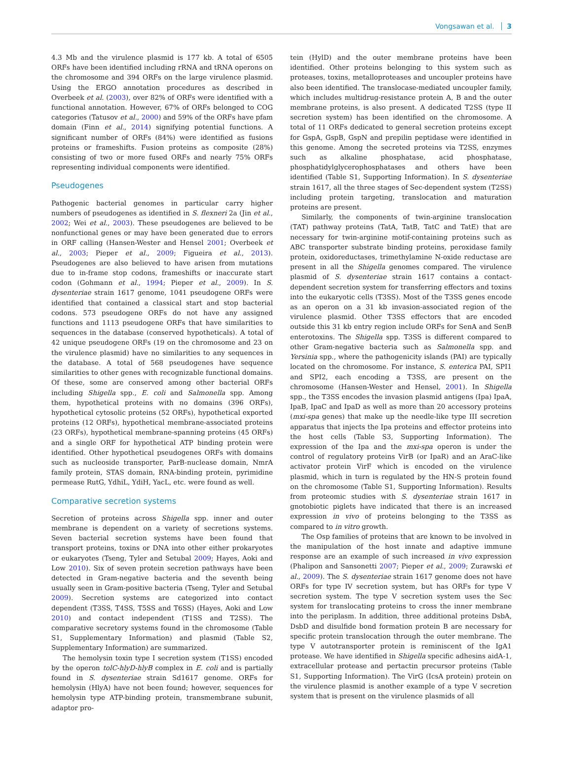Vongsawan et al. 3
4.3 Mb and the virulence plasmid is 177 kb. A total of 6505 ORFs have been identified including rRNA and tRNA operons on the chromosome and 394 ORFs on the large virulence plasmid. Using the ERGO annotation procedures as described in Overbeek et al. (2003), over 82% of ORFs were identified with a functional annotation. However, 67% of ORFs belonged to COG categories (Tatusov et al., 2000) and 59% of the ORFs have pfam domain (Finn et al., 2014) signifying potential functions. A significant number of ORFs (84%) were identified as fusions proteins or frameshifts. Fusion proteins as composite (28%) consisting of two or more fused ORFs and nearly 75% ORFs representing individual components were identified.
Pseudogenes
Pathogenic bacterial genomes in particular carry higher numbers of pseudogenes as identified in S. flexneri 2a (Jin et al., 2002; Wei et al., 2003). These pseudogenes are believed to be nonfunctional genes or may have been generated due to errors in ORF calling (Hansen-Wester and Hensel 2001; Overbeek et al., 2003; Pieper et al., 2009; Figueira et al., 2013). Pseudogenes are also believed to have arisen from mutations due to in-frame stop codons, frameshifts or inaccurate start codon (Gohmann et al., 1994; Pieper et al., 2009). In S. dysenteriae strain 1617 genome, 1041 pseudogene ORFs were identified that contained a classical start and stop bacterial codons. 573 pseudogene ORFs do not have any assigned functions and 1113 pseudogene ORFs that have similarities to sequences in the database (conserved hypotheticals). A total of 42 unique pseudogene ORFs (19 on the chromosome and 23 on the virulence plasmid) have no similarities to any sequences in the database. A total of 568 pseudogenes have sequence similarities to other genes with recognizable functional domains. Of these, some are conserved among other bacterial ORFs including Shigella spp., E. coli and Salmonella spp. Among them, hypothetical proteins with no domains (396 ORFs), hypothetical cytosolic proteins (52 ORFs), hypothetical exported proteins (12 ORFs), hypothetical membrane-associated proteins (23 ORFs), hypothetical membrane-spanning proteins (45 ORFs) and a single ORF for hypothetical ATP binding protein were identified. Other hypothetical pseudogenes ORFs with domains such as nucleoside transporter, ParB-nuclease domain, NmrA family protein, STAS domain, RNA-binding protein, pyrimidine permease RutG, YdhiL, YdiH, YacL, etc. were found as well.
Comparative secretion systems
Secretion of proteins across Shigella spp. inner and outer membrane is dependent on a variety of secretions systems. Seven bacterial secretion systems have been found that transport proteins, toxins or DNA into other either prokaryotes or eukaryotes (Tseng, Tyler and Setubal 2009; Hayes, Aoki and Low 2010). Six of seven protein secretion pathways have been detected in Gram-negative bacteria and the seventh being usually seen in Gram-positive bacteria (Tseng, Tyler and Setubal 2009). Secretion systems are categorized into contact dependent (T3SS, T4SS, T5SS and T6SS) (Hayes, Aoki and Low 2010) and contact independent (T1SS and T2SS). The comparative secretory systems found in the chromosome (Table S1, Supplementary Information) and plasmid (Table S2, Supplementary Information) are summarized.
The hemolysin toxin type I secretion system (T1SS) encoded by the operon tolC-hlyD-hlyB complex in E. coli and is partially found in S. dysenteriae strain Sd1617 genome. ORFs for hemolysin (HlyA) have not been found; however, sequences for hemolysin type ATP-binding protein, transmembrane subunit, adaptor pro-
tein (HylD) and the outer membrane proteins have been identified. Other proteins belonging to this system such as proteases, toxins, metalloproteases and uncoupler proteins have also been identified. The translocase-mediated uncoupler family, which includes multidrug-resistance protein A, B and the outer membrane proteins, is also present. A dedicated T2SS (type II secretion system) has been identified on the chromosome. A total of 11 ORFs dedicated to general secretion proteins except for GspA, GspB, GspN and prepilin peptidase were identified in this genome. Among the secreted proteins via T2SS, enzymes such as alkaline phosphatase, acid phosphatase, phosphatidylglycerophosphatases and others have been identified (Table S1, Supporting Information). In S. dysenteriae strain 1617, all the three stages of Sec-dependent system (T2SS) including protein targeting, translocation and maturation proteins are present.
Similarly, the components of twin-arginine translocation (TAT) pathway proteins (TatA, TatB, TatC and TatE) that are necessary for twin-arginine motif-containing proteins such as ABC transporter substrate binding proteins, peroxidase family protein, oxidoreductases, trimethylamine N-oxide reductase are present in all the Shigella genomes compared. The virulence plasmid of S. dysenteriae strain 1617 contains a contact-dependent secretion system for transferring effectors and toxins into the eukaryotic cells (T3SS). Most of the T3SS genes encode as an operon on a 31 kb invasion-associated region of the virulence plasmid. Other T3SS effectors that are encoded outside this 31 kb entry region include ORFs for SenA and SenB enterotoxins. The Shigella spp. T3SS is different compared to other Gram-negative bacteria such as Salmonella spp. and Yersinia spp., where the pathogenicity islands (PAI) are typically located on the chromosome. For instance, S. enterica PAI, SPI1 and SPI2, each encoding a T3SS, are present on the chromosome (Hansen-Wester and Hensel, 2001). In Shigella spp., the T3SS encodes the invasion plasmid antigens (Ipa) IpaA, IpaB, IpaC and IpaD as well as more than 20 accessory proteins (mxi-spa genes) that make up the needle-like type III secretion apparatus that injects the Ipa proteins and effector proteins into the host cells (Table S3, Supporting Information). The expression of the Ipa and the mxi-spa operon is under the control of regulatory proteins VirB (or IpaR) and an AraC-like activator protein VirF which is encoded on the virulence plasmid, which in turn is regulated by the HN-S protein found on the chromosome (Table S1, Supporting Information). Results from proteomic studies with S. dysenteriae strain 1617 in gnotobiotic piglets have indicated that there is an increased expression in vivo of proteins belonging to the T3SS as compared to in vitro growth.
The Osp families of proteins that are known to be involved in the manipulation of the host innate and adaptive immune response are an example of such increased in vivo expression (Phalipon and Sansonetti 2007; Pieper et al., 2009; Zurawski et al., 2009). The S. dysenteriae strain 1617 genome does not have ORFs for type IV secretion system, but has ORFs for type V secretion system. The type V secretion system uses the Sec system for translocating proteins to cross the inner membrane into the periplasm. In addition, three additional proteins DsbA, DsbD and disulfide bond formation protein B are necessary for specific protein translocation through the outer membrane. The type V autotransporter protein is reminiscent of the IgA1 protease. We have identified in Shigella specific adhesins aidA-1, extracellular protease and pertactin precursor proteins (Table S1, Supporting Information). The VirG (IcsA protein) protein on the virulence plasmid is another example of a type V secretion system that is present on the virulence plasmids of all